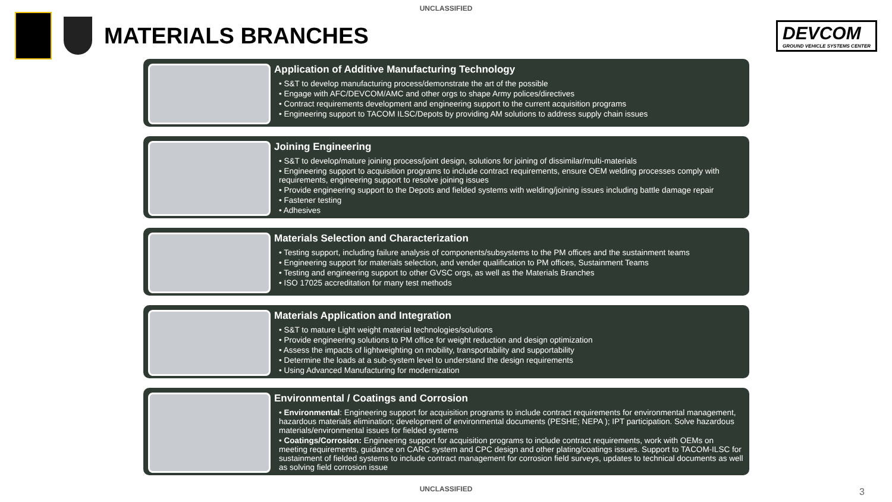UNCLASSIFIED
MATERIALS BRANCHES
DEVCOM
GROUND VEHICLE SYSTEMS CENTER
Application of Additive Manufacturing Technology
• S&T to develop manufacturing process/demonstrate the art of the possible
• Engage with AFC/DEVCOM/AMC and other orgs to shape Army polices/directives
• Contract requirements development and engineering support to the current acquisition programs
• Engineering support to TACOM ILSC/Depots by providing AM solutions to address supply chain issues
Joining Engineering
• S&T to develop/mature joining process/joint design, solutions for joining of dissimilar/multi-materials
• Engineering support to acquisition programs to include contract requirements, ensure OEM welding processes comply with requirements, engineering support to resolve joining issues
• Provide engineering support to the Depots and fielded systems with welding/joining issues including battle damage repair
• Fastener testing
• Adhesives
Materials Selection and Characterization
• Testing support, including failure analysis of components/subsystems to the PM offices and the sustainment teams
• Engineering support for materials selection, and vender qualification to PM offices, Sustainment Teams
• Testing and engineering support to other GVSC orgs, as well as the Materials Branches
• ISO 17025 accreditation for many test methods
Materials Application and Integration
• S&T to mature Light weight material technologies/solutions
• Provide engineering solutions to PM office for weight reduction and design optimization
• Assess the impacts of lightweighting on mobility, transportability and supportability
• Determine the loads at a sub-system level to understand the design requirements
• Using Advanced Manufacturing for modernization
Environmental / Coatings and Corrosion
• Environmental: Engineering support for acquisition programs to include contract requirements for environmental management, hazardous materials elimination; development of environmental documents (PESHE; NEPA ); IPT participation. Solve hazardous materials/environmental issues for fielded systems
• Coatings/Corrosion: Engineering support for acquisition programs to include contract requirements, work with OEMs on meeting requirements, guidance on CARC system and CPC design and other plating/coatings issues. Support to TACOM-ILSC for sustainment of fielded systems to include contract management for corrosion field surveys, updates to technical documents as well as solving field corrosion issue
UNCLASSIFIED
3